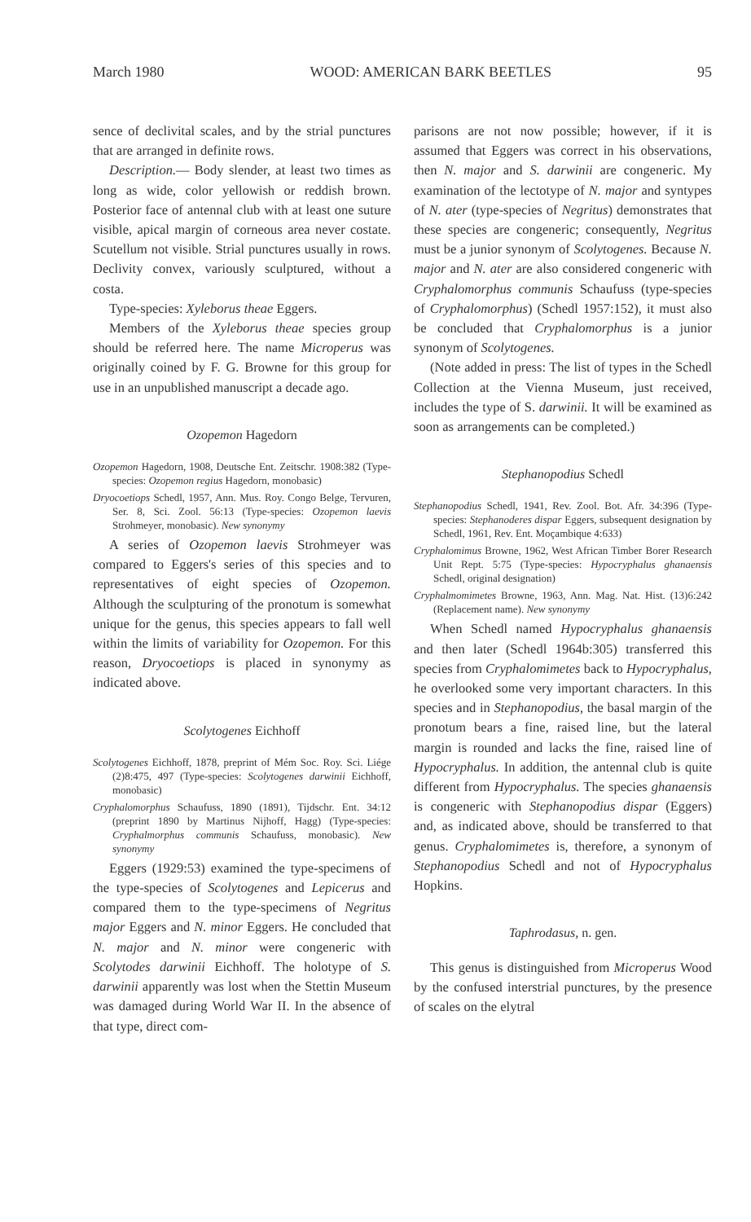March 1980 WOOD: AMERICAN BARK BEETLES 95
sence of declivital scales, and by the strial punctures that are arranged in definite rows.
Description.— Body slender, at least two times as long as wide, color yellowish or reddish brown. Posterior face of antennal club with at least one suture visible, apical margin of corneous area never costate. Scutellum not visible. Strial punctures usually in rows. Declivity convex, variously sculptured, without a costa.
Type-species: Xyleborus theae Eggers.
Members of the Xyleborus theae species group should be referred here. The name Microperus was originally coined by F. G. Browne for this group for use in an unpublished manuscript a decade ago.
Ozopemon Hagedorn
Ozopemon Hagedorn, 1908, Deutsche Ent. Zeitschr. 1908:382 (Type-species: Ozopemon regius Hagedorn, monobasic)
Dryocoetiops Schedl, 1957, Ann. Mus. Roy. Congo Belge, Tervuren, Ser. 8, Sci. Zool. 56:13 (Type-species: Ozopemon laevis Strohmeyer, monobasic). New synonymy
A series of Ozopemon laevis Strohmeyer was compared to Eggers's series of this species and to representatives of eight species of Ozopemon. Although the sculpturing of the pronotum is somewhat unique for the genus, this species appears to fall well within the limits of variability for Ozopemon. For this reason, Dryocoetiops is placed in synonymy as indicated above.
Scolytogenes Eichhoff
Scolytogenes Eichhoff, 1878, preprint of Mém Soc. Roy. Sci. Liége (2)8:475, 497 (Type-species: Scolytogenes darwinii Eichhoff, monobasic)
Cryphalomorphus Schaufuss, 1890 (1891), Tijdschr. Ent. 34:12 (preprint 1890 by Martinus Nijhoff, Hagg) (Type-species: Cryphalmorphus communis Schaufuss, monobasic). New synonymy
Eggers (1929:53) examined the type-specimens of the type-species of Scolytogenes and Lepicerus and compared them to the type-specimens of Negritus major Eggers and N. minor Eggers. He concluded that N. major and N. minor were congeneric with Scolytodes darwinii Eichhoff. The holotype of S. darwinii apparently was lost when the Stettin Museum was damaged during World War II. In the absence of that type, direct com-
parisons are not now possible; however, if it is assumed that Eggers was correct in his observations, then N. major and S. darwinii are congeneric. My examination of the lectotype of N. major and syntypes of N. ater (type-species of Negritus) demonstrates that these species are congeneric; consequently, Negritus must be a junior synonym of Scolytogenes. Because N. major and N. ater are also considered congeneric with Cryphalomorphus communis Schaufuss (type-species of Cryphalomorphus) (Schedl 1957:152), it must also be concluded that Cryphalomorphus is a junior synonym of Scolytogenes.
(Note added in press: The list of types in the Schedl Collection at the Vienna Museum, just received, includes the type of S. darwinii. It will be examined as soon as arrangements can be completed.)
Stephanopodius Schedl
Stephanopodius Schedl, 1941, Rev. Zool. Bot. Afr. 34:396 (Type-species: Stephanoderes dispar Eggers, subsequent designation by Schedl, 1961, Rev. Ent. Moçambique 4:633)
Cryphalomimus Browne, 1962, West African Timber Borer Research Unit Rept. 5:75 (Type-species: Hypocryphalus ghanaensis Schedl, original designation)
Cryphalmomimetes Browne, 1963, Ann. Mag. Nat. Hist. (13)6:242 (Replacement name). New synonymy
When Schedl named Hypocryphalus ghanaensis and then later (Schedl 1964b:305) transferred this species from Cryphalomimetes back to Hypocryphalus, he overlooked some very important characters. In this species and in Stephanopodius, the basal margin of the pronotum bears a fine, raised line, but the lateral margin is rounded and lacks the fine, raised line of Hypocryphalus. In addition, the antennal club is quite different from Hypocryphalus. The species ghanaensis is congeneric with Stephanopodius dispar (Eggers) and, as indicated above, should be transferred to that genus. Cryphalomimetes is, therefore, a synonym of Stephanopodius Schedl and not of Hypocryphalus Hopkins.
Taphrodasus, n. gen.
This genus is distinguished from Microperus Wood by the confused interstrial punctures, by the presence of scales on the elytral